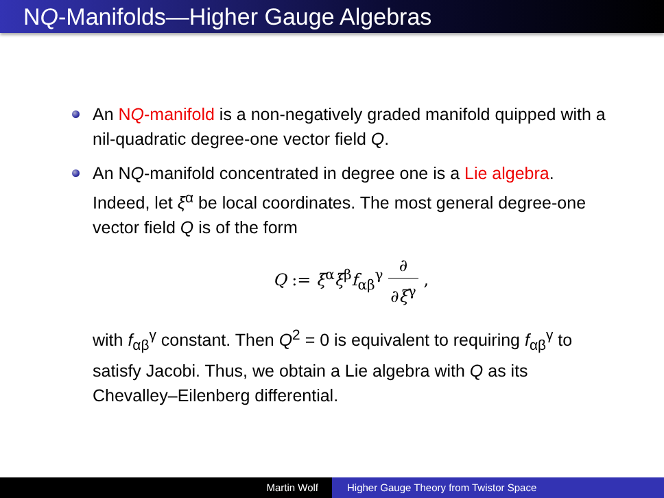NQ-Manifolds—Higher Gauge Algebras
An NQ-manifold is a non-negatively graded manifold quipped with a nil-quadratic degree-one vector field Q.
An NQ-manifold concentrated in degree one is a Lie algebra. Indeed, let ξ<sup>α</sup> be local coordinates. The most general degree-one vector field Q is of the form
Q := ξ<sup>α</sup>ξ<sup>β</sup>f<sub>αβ</sub><sup>γ</sup> ∂ ∂ξ<sup>γ</sup> ,
with f<sub>αβ</sub><sup>γ</sup> constant. Then Q<sup>2</sup> = 0 is equivalent to requiring f<sub>αβ</sub><sup>γ</sup> to satisfy Jacobi. Thus, we obtain a Lie algebra with Q as its Chevalley–Eilenberg differential.
Martin Wolf Higher Gauge Theory from Twistor Space